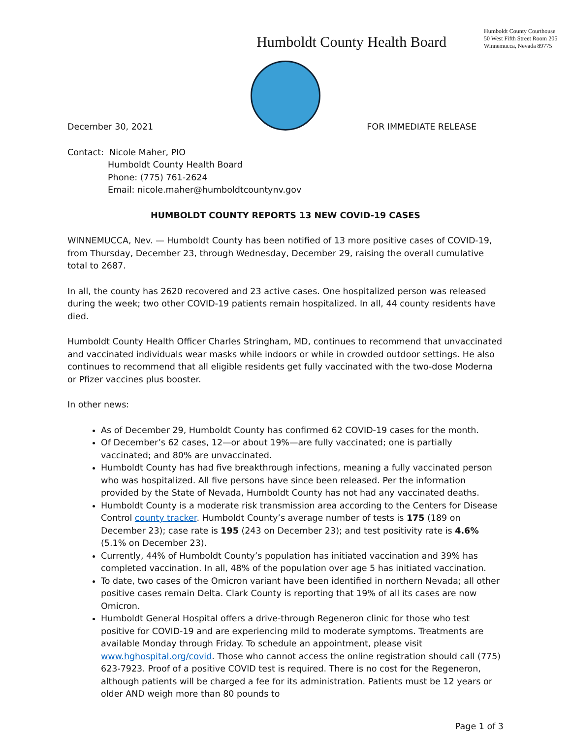Humboldt County Health Board
Humboldt County Courthouse
50 West Fifth Street Room 205
Winnemucca, Nevada 89775
December 30, 2021 FOR IMMEDIATE RELEASE
Contact: Nicole Maher, PIO
Humboldt County Health Board
Phone: (775) 761-2624
Email: nicole.maher@humboldtcountynv.gov
HUMBOLDT COUNTY REPORTS 13 NEW COVID-19 CASES
WINNEMUCCA, Nev. — Humboldt County has been notified of 13 more positive cases of COVID-19, from Thursday, December 23, through Wednesday, December 29, raising the overall cumulative total to 2687.
In all, the county has 2620 recovered and 23 active cases. One hospitalized person was released during the week; two other COVID-19 patients remain hospitalized. In all, 44 county residents have died.
Humboldt County Health Officer Charles Stringham, MD, continues to recommend that unvaccinated and vaccinated individuals wear masks while indoors or while in crowded outdoor settings. He also continues to recommend that all eligible residents get fully vaccinated with the two-dose Moderna or Pfizer vaccines plus booster.
In other news:
As of December 29, Humboldt County has confirmed 62 COVID-19 cases for the month.
Of December’s 62 cases, 12—or about 19%—are fully vaccinated; one is partially vaccinated; and 80% are unvaccinated.
Humboldt County has had five breakthrough infections, meaning a fully vaccinated person who was hospitalized. All five persons have since been released. Per the information provided by the State of Nevada, Humboldt County has not had any vaccinated deaths.
Humboldt County is a moderate risk transmission area according to the Centers for Disease Control county tracker. Humboldt County’s average number of tests is 175 (189 on December 23); case rate is 195 (243 on December 23); and test positivity rate is 4.6% (5.1% on December 23).
Currently, 44% of Humboldt County’s population has initiated vaccination and 39% has completed vaccination. In all, 48% of the population over age 5 has initiated vaccination.
To date, two cases of the Omicron variant have been identified in northern Nevada; all other positive cases remain Delta. Clark County is reporting that 19% of all its cases are now Omicron.
Humboldt General Hospital offers a drive-through Regeneron clinic for those who test positive for COVID-19 and are experiencing mild to moderate symptoms. Treatments are available Monday through Friday. To schedule an appointment, please visit www.hghospital.org/covid. Those who cannot access the online registration should call (775) 623-7923. Proof of a positive COVID test is required. There is no cost for the Regeneron, although patients will be charged a fee for its administration. Patients must be 12 years or older AND weigh more than 80 pounds to
Page 1 of 3